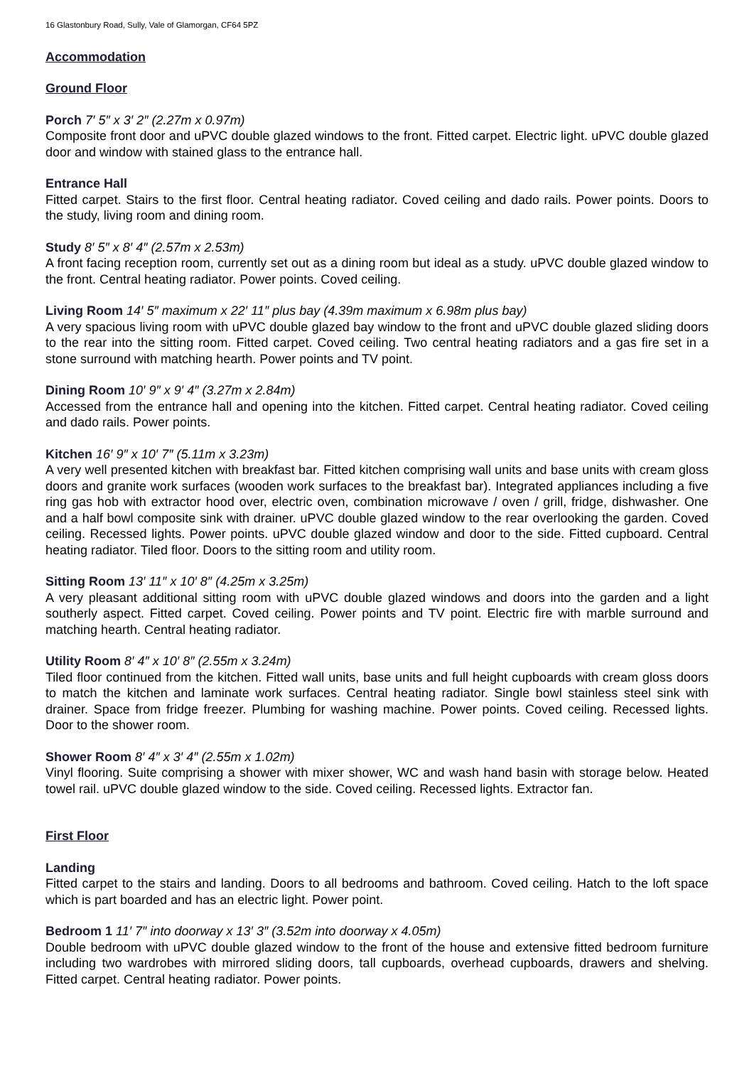16 Glastonbury Road, Sully, Vale of Glamorgan, CF64 5PZ
Accommodation
Ground Floor
Porch 7′ 5″ x 3′ 2″ (2.27m x 0.97m)
Composite front door and uPVC double glazed windows to the front. Fitted carpet. Electric light. uPVC double glazed door and window with stained glass to the entrance hall.
Entrance Hall
Fitted carpet. Stairs to the first floor. Central heating radiator. Coved ceiling and dado rails. Power points. Doors to the study, living room and dining room.
Study 8′ 5″ x 8′ 4″ (2.57m x 2.53m)
A front facing reception room, currently set out as a dining room but ideal as a study. uPVC double glazed window to the front. Central heating radiator. Power points. Coved ceiling.
Living Room 14′ 5″ maximum x 22′ 11″ plus bay (4.39m maximum x 6.98m plus bay)
A very spacious living room with uPVC double glazed bay window to the front and uPVC double glazed sliding doors to the rear into the sitting room. Fitted carpet. Coved ceiling. Two central heating radiators and a gas fire set in a stone surround with matching hearth. Power points and TV point.
Dining Room 10′ 9″ x 9′ 4″ (3.27m x 2.84m)
Accessed from the entrance hall and opening into the kitchen. Fitted carpet. Central heating radiator. Coved ceiling and dado rails. Power points.
Kitchen 16′ 9″ x 10′ 7″ (5.11m x 3.23m)
A very well presented kitchen with breakfast bar. Fitted kitchen comprising wall units and base units with cream gloss doors and granite work surfaces (wooden work surfaces to the breakfast bar). Integrated appliances including a five ring gas hob with extractor hood over, electric oven, combination microwave / oven / grill, fridge, dishwasher. One and a half bowl composite sink with drainer. uPVC double glazed window to the rear overlooking the garden. Coved ceiling. Recessed lights. Power points. uPVC double glazed window and door to the side. Fitted cupboard. Central heating radiator. Tiled floor. Doors to the sitting room and utility room.
Sitting Room 13′ 11″ x 10′ 8″ (4.25m x 3.25m)
A very pleasant additional sitting room with uPVC double glazed windows and doors into the garden and a light southerly aspect. Fitted carpet. Coved ceiling. Power points and TV point. Electric fire with marble surround and matching hearth. Central heating radiator.
Utility Room 8′ 4″ x 10′ 8″ (2.55m x 3.24m)
Tiled floor continued from the kitchen. Fitted wall units, base units and full height cupboards with cream gloss doors to match the kitchen and laminate work surfaces. Central heating radiator. Single bowl stainless steel sink with drainer. Space from fridge freezer. Plumbing for washing machine. Power points. Coved ceiling. Recessed lights. Door to the shower room.
Shower Room 8′ 4″ x 3′ 4″ (2.55m x 1.02m)
Vinyl flooring. Suite comprising a shower with mixer shower, WC and wash hand basin with storage below. Heated towel rail. uPVC double glazed window to the side. Coved ceiling. Recessed lights. Extractor fan.
First Floor
Landing
Fitted carpet to the stairs and landing. Doors to all bedrooms and bathroom. Coved ceiling. Hatch to the loft space which is part boarded and has an electric light. Power point.
Bedroom 1 11′ 7″ into doorway x 13′ 3″ (3.52m into doorway x 4.05m)
Double bedroom with uPVC double glazed window to the front of the house and extensive fitted bedroom furniture including two wardrobes with mirrored sliding doors, tall cupboards, overhead cupboards, drawers and shelving. Fitted carpet. Central heating radiator. Power points.